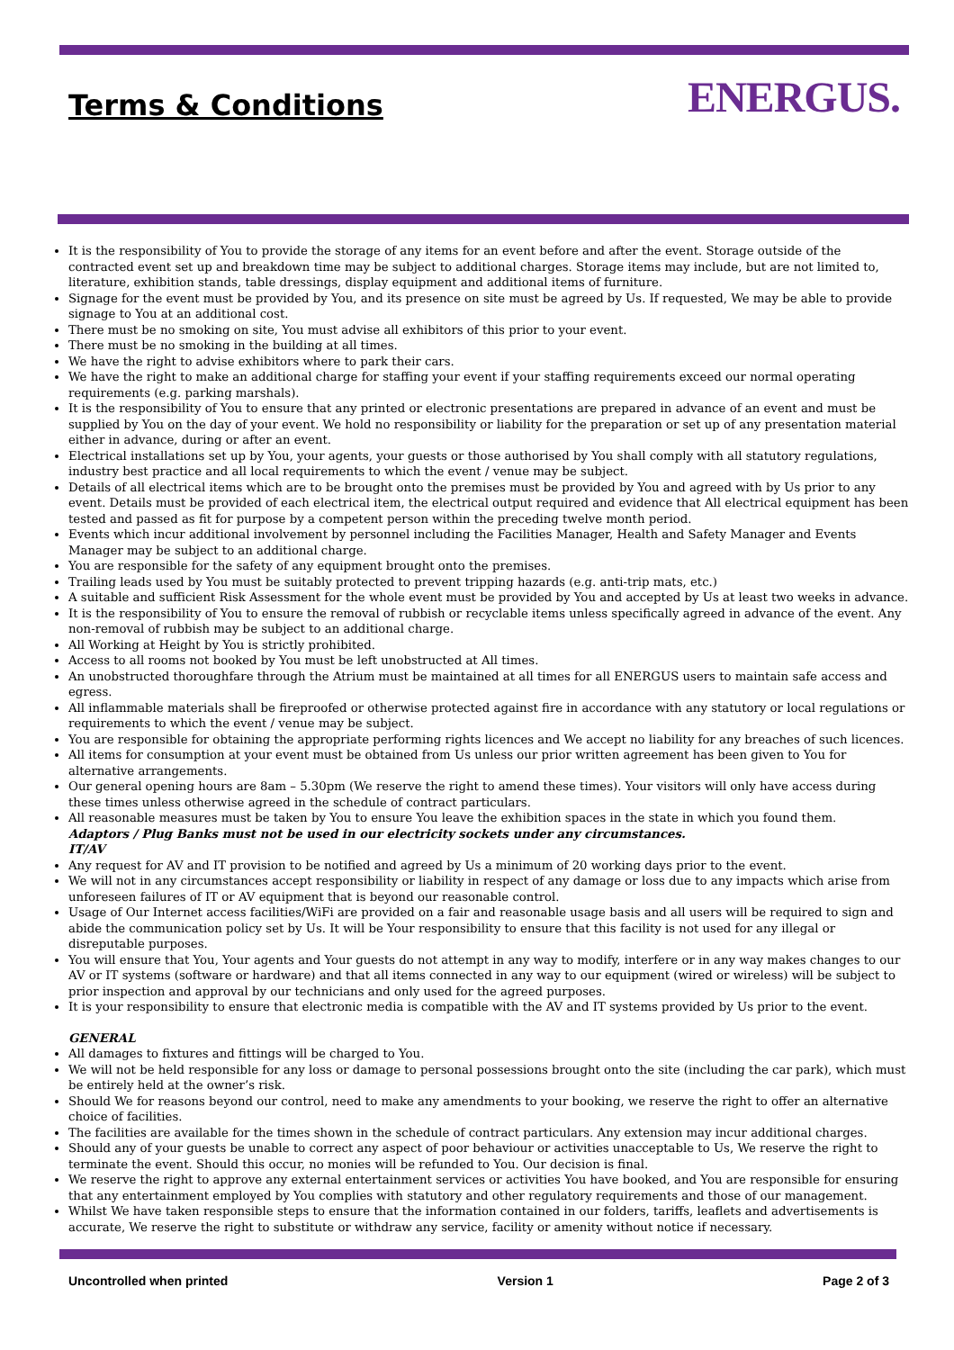Terms & Conditions
ENERGUS.
It is the responsibility of You to provide the storage of any items for an event before and after the event. Storage outside of the contracted event set up and breakdown time may be subject to additional charges. Storage items may include, but are not limited to, literature, exhibition stands, table dressings, display equipment and additional items of furniture.
Signage for the event must be provided by You, and its presence on site must be agreed by Us. If requested, We may be able to provide signage to You at an additional cost.
There must be no smoking on site, You must advise all exhibitors of this prior to your event.
There must be no smoking in the building at all times.
We have the right to advise exhibitors where to park their cars.
We have the right to make an additional charge for staffing your event if your staffing requirements exceed our normal operating requirements (e.g. parking marshals).
It is the responsibility of You to ensure that any printed or electronic presentations are prepared in advance of an event and must be supplied by You on the day of your event. We hold no responsibility or liability for the preparation or set up of any presentation material either in advance, during or after an event.
Electrical installations set up by You, your agents, your guests or those authorised by You shall comply with all statutory regulations, industry best practice and all local requirements to which the event / venue may be subject.
Details of all electrical items which are to be brought onto the premises must be provided by You and agreed with by Us prior to any event. Details must be provided of each electrical item, the electrical output required and evidence that All electrical equipment has been tested and passed as fit for purpose by a competent person within the preceding twelve month period.
Events which incur additional involvement by personnel including the Facilities Manager, Health and Safety Manager and Events Manager may be subject to an additional charge.
You are responsible for the safety of any equipment brought onto the premises.
Trailing leads used by You must be suitably protected to prevent tripping hazards (e.g. anti-trip mats, etc.)
A suitable and sufficient Risk Assessment for the whole event must be provided by You and accepted by Us at least two weeks in advance.
It is the responsibility of You to ensure the removal of rubbish or recyclable items unless specifically agreed in advance of the event. Any non-removal of rubbish may be subject to an additional charge.
All Working at Height by You is strictly prohibited.
Access to all rooms not booked by You must be left unobstructed at All times.
An unobstructed thoroughfare through the Atrium must be maintained at all times for all ENERGUS users to maintain safe access and egress.
All inflammable materials shall be fireproofed or otherwise protected against fire in accordance with any statutory or local regulations or requirements to which the event / venue may be subject.
You are responsible for obtaining the appropriate performing rights licences and We accept no liability for any breaches of such licences.
All items for consumption at your event must be obtained from Us unless our prior written agreement has been given to You for alternative arrangements.
Our general opening hours are 8am – 5.30pm (We reserve the right to amend these times). Your visitors will only have access during these times unless otherwise agreed in the schedule of contract particulars.
All reasonable measures must be taken by You to ensure You leave the exhibition spaces in the state in which you found them.
Adaptors / Plug Banks must not be used in our electricity sockets under any circumstances.
IT/AV
Any request for AV and IT provision to be notified and agreed by Us a minimum of 20 working days prior to the event.
We will not in any circumstances accept responsibility or liability in respect of any damage or loss due to any impacts which arise from unforeseen failures of IT or AV equipment that is beyond our reasonable control.
Usage of Our Internet access facilities/WiFi are provided on a fair and reasonable usage basis and all users will be required to sign and abide the communication policy set by Us. It will be Your responsibility to ensure that this facility is not used for any illegal or disreputable purposes.
You will ensure that You, Your agents and Your guests do not attempt in any way to modify, interfere or in any way makes changes to our AV or IT systems (software or hardware) and that all items connected in any way to our equipment (wired or wireless) will be subject to prior inspection and approval by our technicians and only used for the agreed purposes.
It is your responsibility to ensure that electronic media is compatible with the AV and IT systems provided by Us prior to the event.
GENERAL
All damages to fixtures and fittings will be charged to You.
We will not be held responsible for any loss or damage to personal possessions brought onto the site (including the car park), which must be entirely held at the owner’s risk.
Should We for reasons beyond our control, need to make any amendments to your booking, we reserve the right to offer an alternative choice of facilities.
The facilities are available for the times shown in the schedule of contract particulars. Any extension may incur additional charges.
Should any of your guests be unable to correct any aspect of poor behaviour or activities unacceptable to Us, We reserve the right to terminate the event. Should this occur, no monies will be refunded to You. Our decision is final.
We reserve the right to approve any external entertainment services or activities You have booked, and You are responsible for ensuring that any entertainment employed by You complies with statutory and other regulatory requirements and those of our management.
Whilst We have taken responsible steps to ensure that the information contained in our folders, tariffs, leaflets and advertisements is accurate, We reserve the right to substitute or withdraw any service, facility or amenity without notice if necessary.
Uncontrolled when printed Version 1 Page 2 of 3